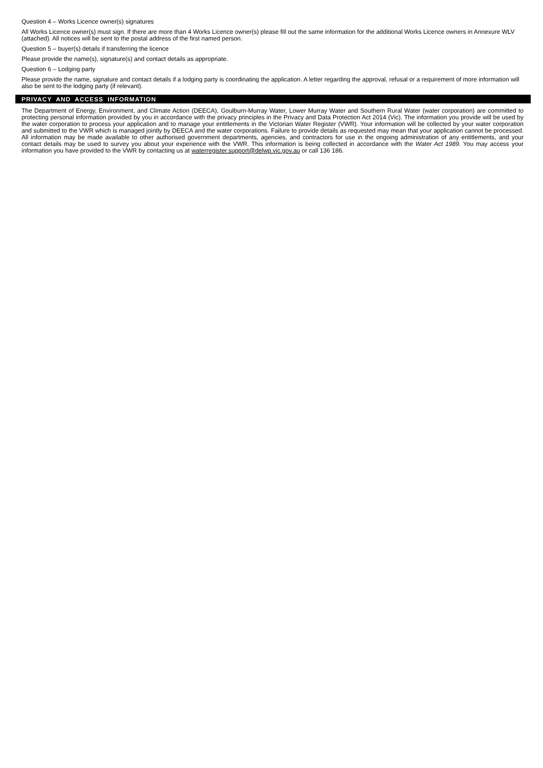Question 4 – Works Licence owner(s) signatures
All Works Licence owner(s) must sign. If there are more than 4 Works Licence owner(s) please fill out the same information for the additional Works Licence owners in Annexure WLV (attached). All notices will be sent to the postal address of the first named person.
Question 5 – buyer(s) details if transferring the licence
Please provide the name(s), signature(s) and contact details as appropriate.
Question 6 – Lodging party
Please provide the name, signature and contact details if a lodging party is coordinating the application. A letter regarding the approval, refusal or a requirement of more information will also be sent to the lodging party (if relevant).
PRIVACY AND ACCESS INFORMATION
The Department of Energy, Environment, and Climate Action (DEECA), Goulburn-Murray Water, Lower Murray Water and Southern Rural Water (water corporation) are committed to protecting personal information provided by you in accordance with the privacy principles in the Privacy and Data Protection Act 2014 (Vic). The information you provide will be used by the water corporation to process your application and to manage your entitlements in the Victorian Water Register (VWR). Your information will be collected by your water corporation and submitted to the VWR which is managed jointly by DEECA and the water corporations. Failure to provide details as requested may mean that your application cannot be processed. All information may be made available to other authorised government departments, agencies, and contractors for use in the ongoing administration of any entitlements, and your contact details may be used to survey you about your experience with the VWR. This information is being collected in accordance with the Water Act 1989. You may access your information you have provided to the VWR by contacting us at waterregister.support@delwp.vic.gov.au or call 136 186.